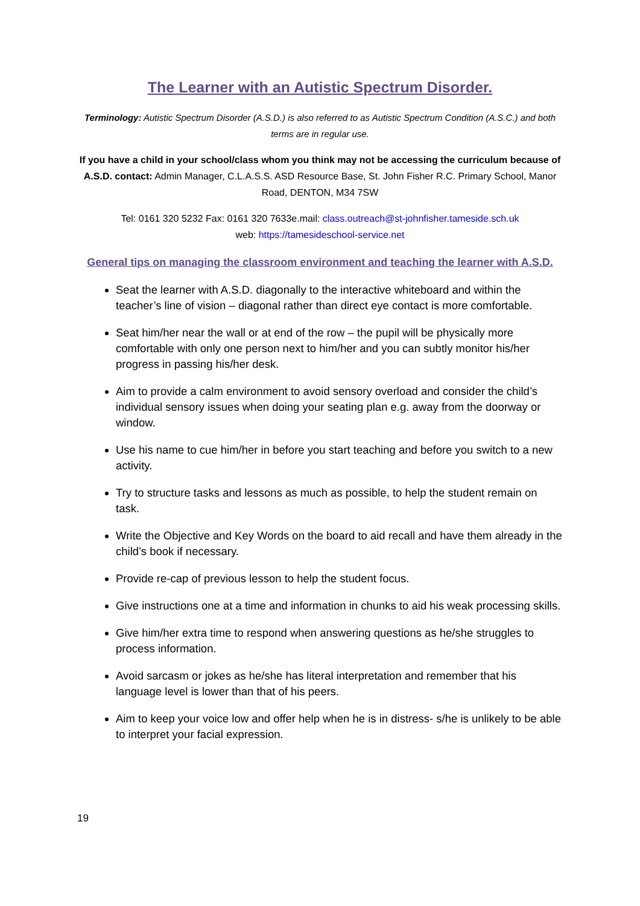The Learner with an Autistic Spectrum Disorder.
Terminology: Autistic Spectrum Disorder (A.S.D.) is also referred to as Autistic Spectrum Condition (A.S.C.) and both terms are in regular use.
If you have a child in your school/class whom you think may not be accessing the curriculum because of A.S.D. contact: Admin Manager, C.L.A.S.S. ASD Resource Base, St. John Fisher R.C. Primary School, Manor Road, DENTON, M34 7SW
Tel: 0161 320 5232 Fax: 0161 320 7633e.mail: class.outreach@st-johnfisher.tameside.sch.uk
web: https://tamesideschool-service.net
General tips on managing the classroom environment and teaching the learner with A.S.D.
Seat the learner with A.S.D. diagonally to the interactive whiteboard and within the teacher’s line of vision – diagonal rather than direct eye contact is more comfortable.
Seat him/her near the wall or at end of the row – the pupil will be physically more comfortable with only one person next to him/her and you can subtly monitor his/her progress in passing his/her desk.
Aim to provide a calm environment to avoid sensory overload and consider the child’s individual sensory issues when doing your seating plan e.g. away from the doorway or window.
Use his name to cue him/her in before you start teaching and before you switch to a new activity.
Try to structure tasks and lessons as much as possible, to help the student remain on task.
Write the Objective and Key Words on the board to aid recall and have them already in the child’s book if necessary.
Provide re-cap of previous lesson to help the student focus.
Give instructions one at a time and information in chunks to aid his weak processing skills.
Give him/her extra time to respond when answering questions as he/she struggles to process information.
Avoid sarcasm or jokes as he/she has literal interpretation and remember that his language level is lower than that of his peers.
Aim to keep your voice low and offer help when he is in distress- s/he is unlikely to be able to interpret your facial expression.
19